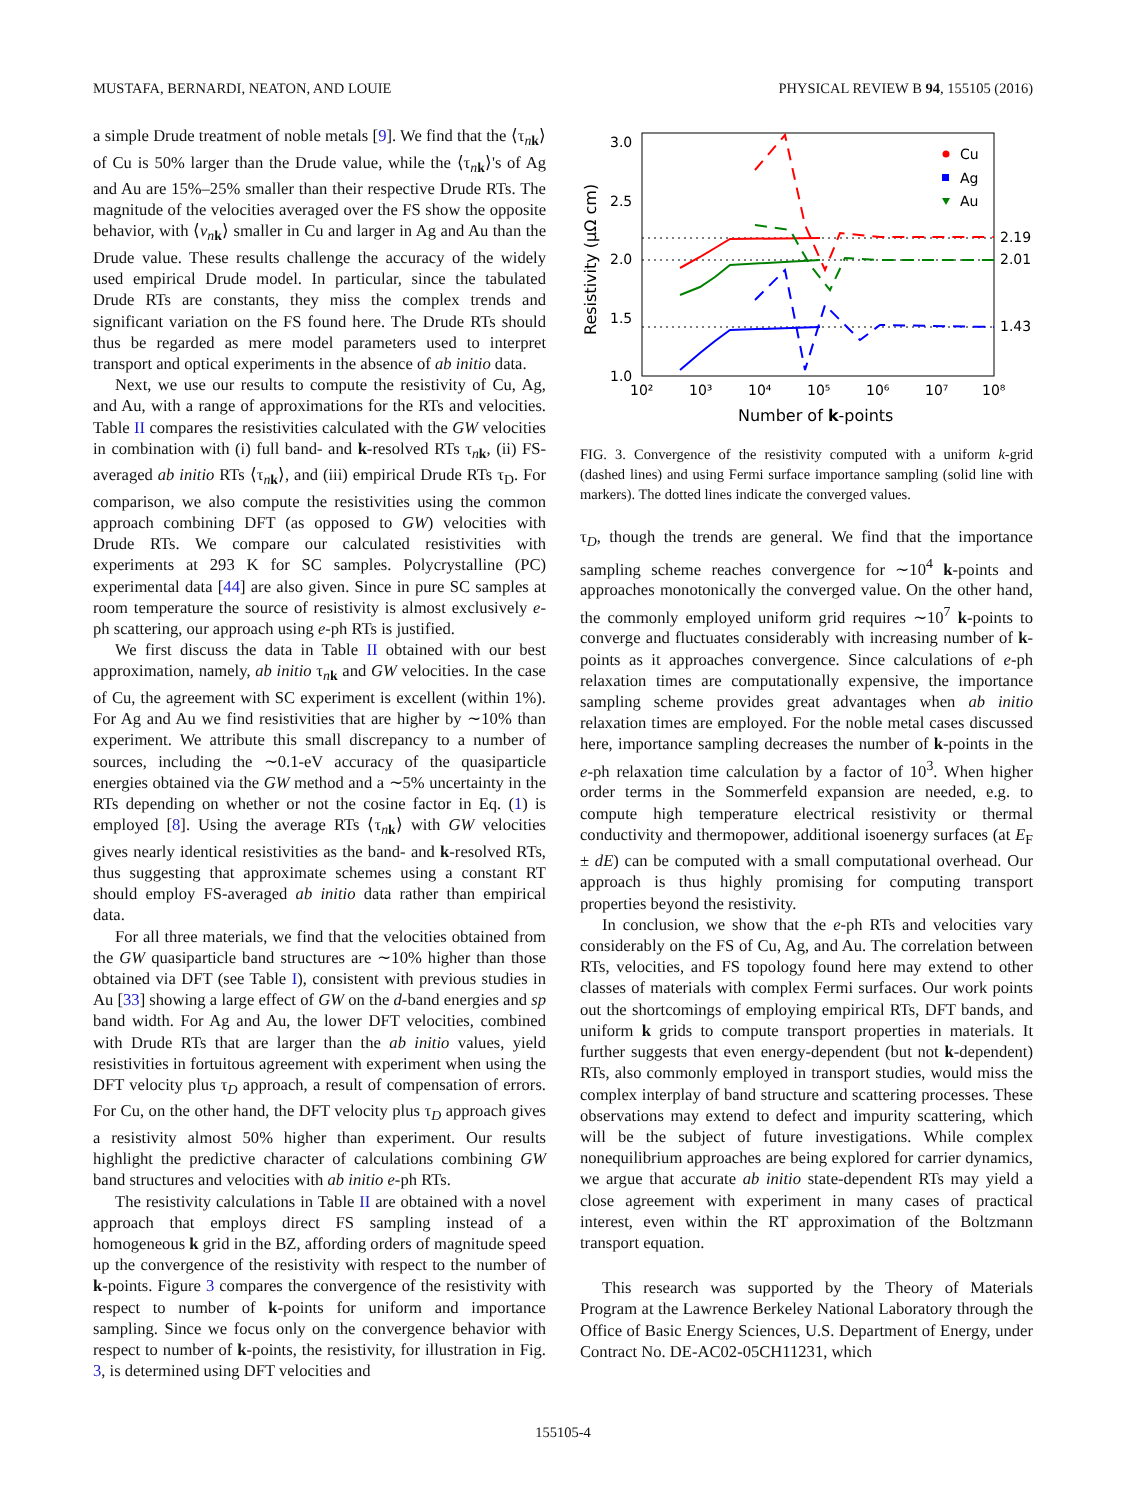MUSTAFA, BERNARDI, NEATON, AND LOUIE PHYSICAL REVIEW B 94, 155105 (2016)
a simple Drude treatment of noble metals [9]. We find that the ⟨τ<sub>nk</sub>⟩ of Cu is 50% larger than the Drude value, while the ⟨τ<sub>nk</sub>⟩'s of Ag and Au are 15%–25% smaller than their respective Drude RTs. The magnitude of the velocities averaged over the FS show the opposite behavior, with ⟨v<sub>nk</sub>⟩ smaller in Cu and larger in Ag and Au than the Drude value. These results challenge the accuracy of the widely used empirical Drude model. In particular, since the tabulated Drude RTs are constants, they miss the complex trends and significant variation on the FS found here. The Drude RTs should thus be regarded as mere model parameters used to interpret transport and optical experiments in the absence of ab initio data.
Next, we use our results to compute the resistivity of Cu, Ag, and Au, with a range of approximations for the RTs and velocities. Table II compares the resistivities calculated with the GW velocities in combination with (i) full band- and k-resolved RTs τ<sub>nk</sub>, (ii) FS-averaged ab initio RTs ⟨τ<sub>nk</sub>⟩, and (iii) empirical Drude RTs τ<sub>D</sub>. For comparison, we also compute the resistivities using the common approach combining DFT (as opposed to GW) velocities with Drude RTs. We compare our calculated resistivities with experiments at 293 K for SC samples. Polycrystalline (PC) experimental data [44] are also given. Since in pure SC samples at room temperature the source of resistivity is almost exclusively e-ph scattering, our approach using e-ph RTs is justified.
We first discuss the data in Table II obtained with our best approximation, namely, ab initio τ<sub>nk</sub> and GW velocities. In the case of Cu, the agreement with SC experiment is excellent (within 1%). For Ag and Au we find resistivities that are higher by ∼10% than experiment. We attribute this small discrepancy to a number of sources, including the ∼0.1-eV accuracy of the quasiparticle energies obtained via the GW method and a ∼5% uncertainty in the RTs depending on whether or not the cosine factor in Eq. (1) is employed [8]. Using the average RTs ⟨τ<sub>nk</sub>⟩ with GW velocities gives nearly identical resistivities as the band- and k-resolved RTs, thus suggesting that approximate schemes using a constant RT should employ FS-averaged ab initio data rather than empirical data.
For all three materials, we find that the velocities obtained from the GW quasiparticle band structures are ∼10% higher than those obtained via DFT (see Table I), consistent with previous studies in Au [33] showing a large effect of GW on the d-band energies and sp band width. For Ag and Au, the lower DFT velocities, combined with Drude RTs that are larger than the ab initio values, yield resistivities in fortuitous agreement with experiment when using the DFT velocity plus τ<sub>D</sub> approach, a result of compensation of errors. For Cu, on the other hand, the DFT velocity plus τ<sub>D</sub> approach gives a resistivity almost 50% higher than experiment. Our results highlight the predictive character of calculations combining GW band structures and velocities with ab initio e-ph RTs.
The resistivity calculations in Table II are obtained with a novel approach that employs direct FS sampling instead of a homogeneous k grid in the BZ, affording orders of magnitude speed up the convergence of the resistivity with respect to the number of k-points. Figure 3 compares the convergence of the resistivity with respect to number of k-points for uniform and importance sampling. Since we focus only on the convergence behavior with respect to number of k-points, the resistivity, for illustration in Fig. 3, is determined using DFT velocities and
3.0
2.5
2.0
1.5
1.0
10²
10³
10⁴
10⁵
10⁶
10⁷
10⁸
Number of k-points
Resistivity (μΩ cm)
2.19
2.01
1.43
Cu
Ag
Au
FIG. 3. Convergence of the resistivity computed with a uniform k-grid (dashed lines) and using Fermi surface importance sampling (solid line with markers). The dotted lines indicate the converged values.
τ<sub>D</sub>, though the trends are general. We find that the importance sampling scheme reaches convergence for ∼10<sup>4</sup> k-points and approaches monotonically the converged value. On the other hand, the commonly employed uniform grid requires ∼10<sup>7</sup> k-points to converge and fluctuates considerably with increasing number of k-points as it approaches convergence. Since calculations of e-ph relaxation times are computationally expensive, the importance sampling scheme provides great advantages when ab initio relaxation times are employed. For the noble metal cases discussed here, importance sampling decreases the number of k-points in the e-ph relaxation time calculation by a factor of 10<sup>3</sup>. When higher order terms in the Sommerfeld expansion are needed, e.g. to compute high temperature electrical resistivity or thermal conductivity and thermopower, additional isoenergy surfaces (at E<sub>F</sub> ± dE) can be computed with a small computational overhead. Our approach is thus highly promising for computing transport properties beyond the resistivity.
In conclusion, we show that the e-ph RTs and velocities vary considerably on the FS of Cu, Ag, and Au. The correlation between RTs, velocities, and FS topology found here may extend to other classes of materials with complex Fermi surfaces. Our work points out the shortcomings of employing empirical RTs, DFT bands, and uniform k grids to compute transport properties in materials. It further suggests that even energy-dependent (but not k-dependent) RTs, also commonly employed in transport studies, would miss the complex interplay of band structure and scattering processes. These observations may extend to defect and impurity scattering, which will be the subject of future investigations. While complex nonequilibrium approaches are being explored for carrier dynamics, we argue that accurate ab initio state-dependent RTs may yield a close agreement with experiment in many cases of practical interest, even within the RT approximation of the Boltzmann transport equation.
This research was supported by the Theory of Materials Program at the Lawrence Berkeley National Laboratory through the Office of Basic Energy Sciences, U.S. Department of Energy, under Contract No. DE-AC02-05CH11231, which
155105-4